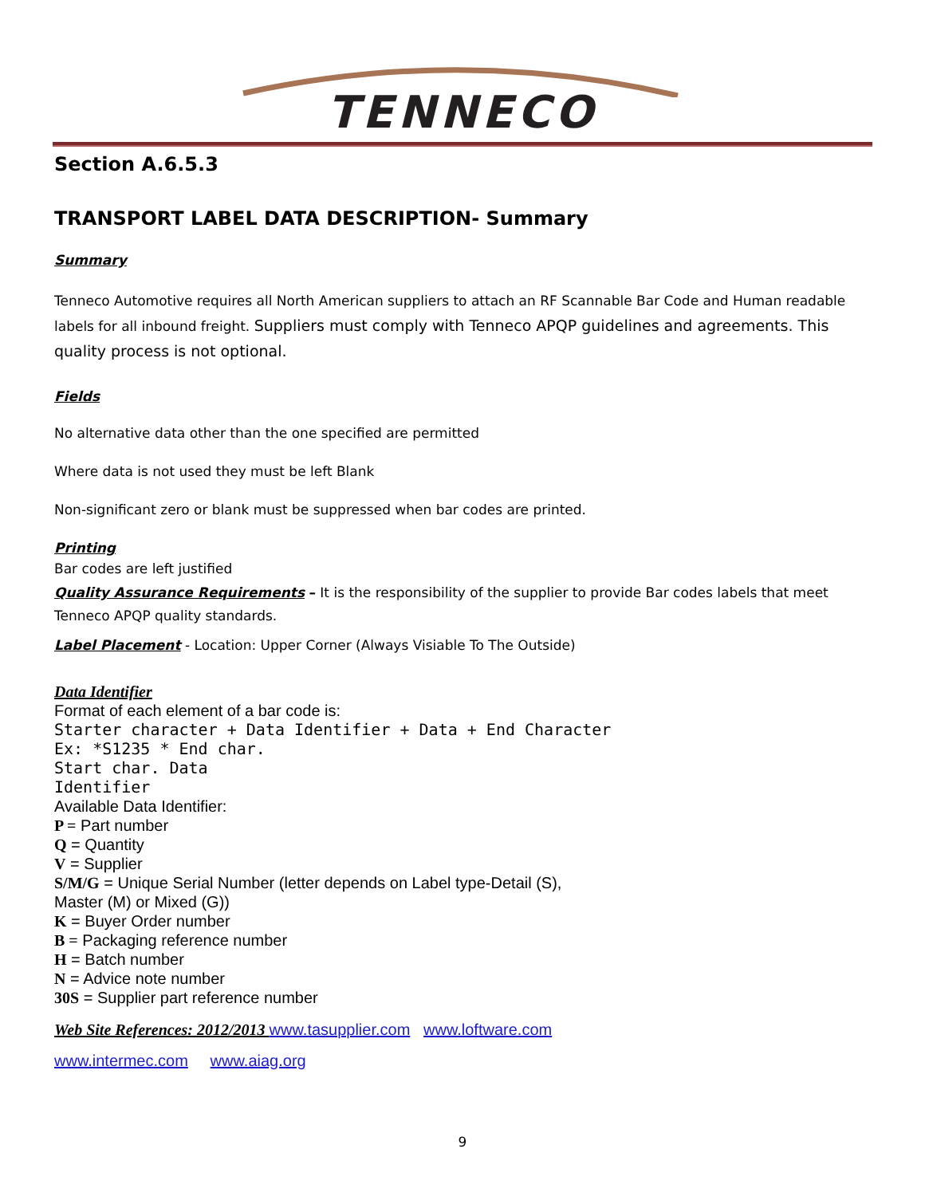TENNECO
Section A.6.5.3
TRANSPORT LABEL DATA DESCRIPTION- Summary
Summary
Tenneco Automotive requires all North American suppliers to attach an RF Scannable Bar Code and Human readable labels for all inbound freight. Suppliers must comply with Tenneco APQP guidelines and agreements. This quality process is not optional.
Fields
No alternative data other than the one specified are permitted
Where data is not used they must be left Blank
Non-significant zero or blank must be suppressed when bar codes are printed.
Printing
Bar codes are left justified
Quality Assurance Requirements – It is the responsibility of the supplier to provide Bar codes labels that meet Tenneco APQP quality standards.
Label Placement - Location: Upper Corner (Always Visiable To The Outside)
Data Identifier
Format of each element of a bar code is:
Starter character + Data Identifier + Data + End Character
Ex: *S1235 * End char.
Start char. Data
Identifier
Available Data Identifier:
P = Part number
Q = Quantity
V = Supplier
S/M/G = Unique Serial Number (letter depends on Label type-Detail (S),
Master (M) or Mixed (G))
K = Buyer Order number
B = Packaging reference number
H = Batch number
N = Advice note number
30S = Supplier part reference number
Web Site References: 2012/2013 www.tasupplier.com www.loftware.com
www.intermec.com www.aiag.org
9